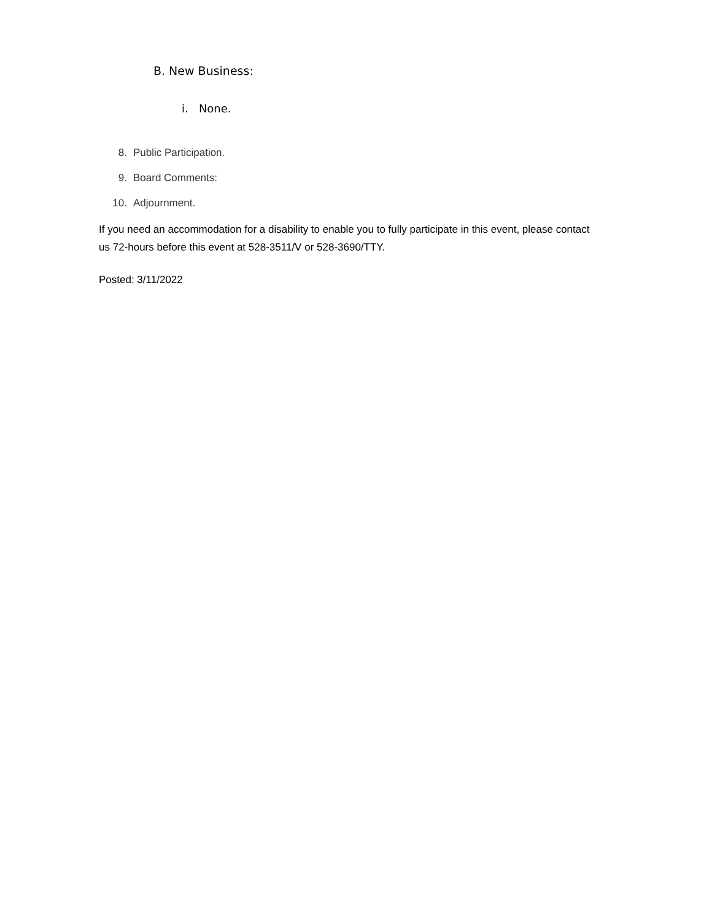B. New Business:
i. None.
8. Public Participation.
9. Board Comments:
10. Adjournment.
If you need an accommodation for a disability to enable you to fully participate in this event, please contact us 72-hours before this event at 528-3511/V or 528-3690/TTY.
Posted: 3/11/2022